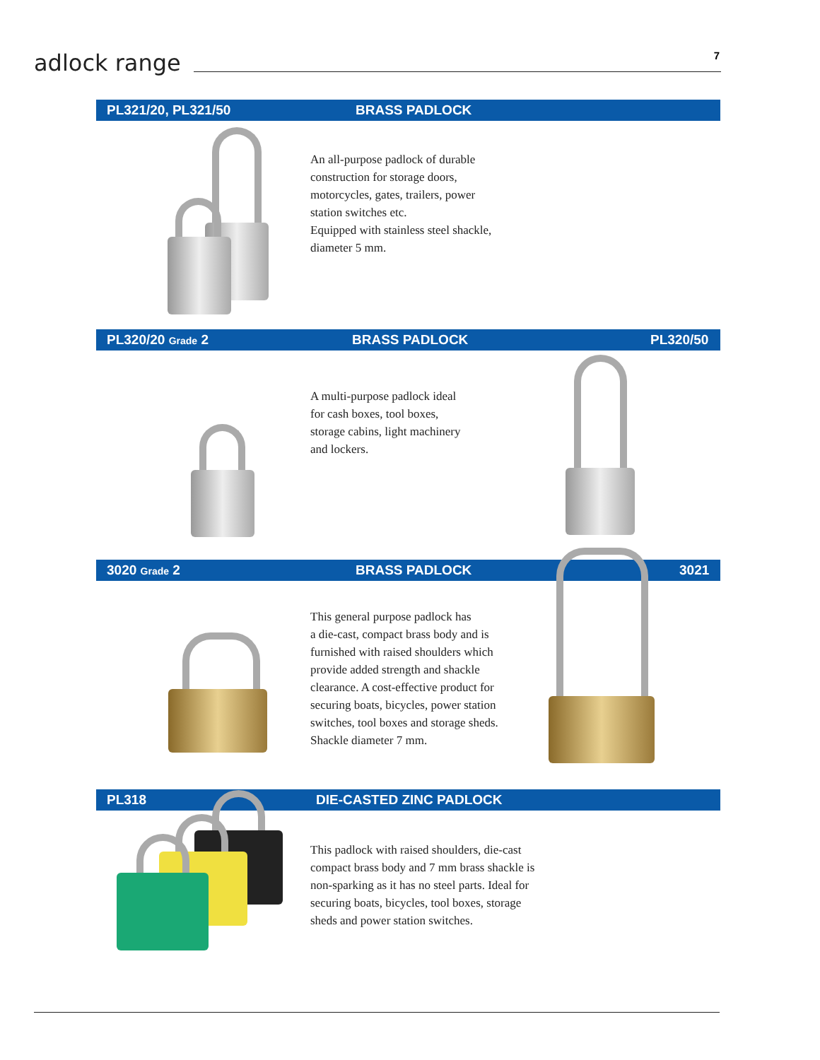adlock range
7
PL321/20, PL321/50 BRASS PADLOCK
An all-purpose padlock of durable
construction for storage doors,
motorcycles, gates, trailers, power
station switches etc.
Equipped with stainless steel shackle,
diameter 5 mm.
PL320/20 Grade 2 BRASS PADLOCK PL320/50
A multi-purpose padlock ideal
for cash boxes, tool boxes,
storage cabins, light machinery
and lockers.
3020 Grade 2 BRASS PADLOCK 3021
This general purpose padlock has
a die-cast, compact brass body and is
furnished with raised shoulders which
provide added strength and shackle
clearance. A cost-effective product for
securing boats, bicycles, power station
switches, tool boxes and storage sheds.
Shackle diameter 7 mm.
PL318 DIE-CASTED ZINC PADLOCK
This padlock with raised shoulders, die-cast
compact brass body and 7 mm brass shackle is
non-sparking as it has no steel parts. Ideal for
securing boats, bicycles, tool boxes, storage
sheds and power station switches.